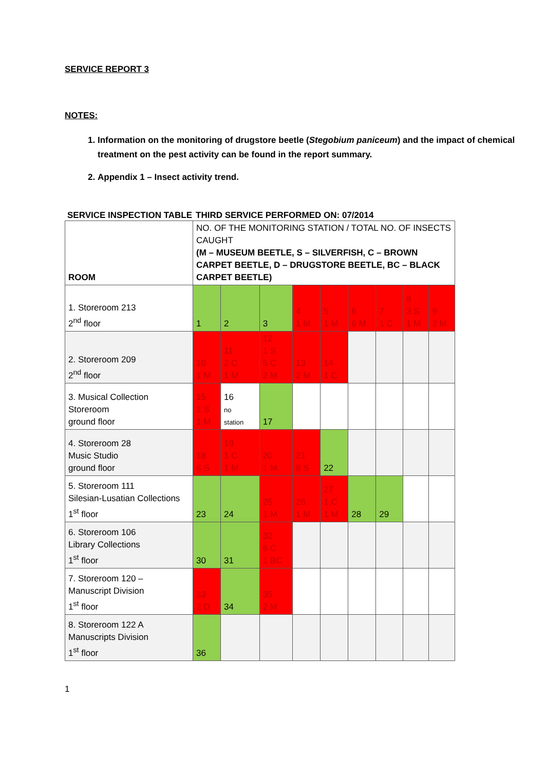SERVICE REPORT 3
NOTES:
1. Information on the monitoring of drugstore beetle (Stegobium paniceum) and the impact of chemical treatment on the pest activity can be found in the report summary.
2. Appendix 1 – Insect activity trend.
SERVICE INSPECTION TABLE THIRD SERVICE PERFORMED ON: 07/2014
| ROOM | NO. OF THE MONITORING STATION / TOTAL NO. OF INSECTS CAUGHT (M – MUSEUM BEETLE, S – SILVERFISH, C – BROWN CARPET BEETLE, D – DRUGSTORE BEETLE, BC – BLACK CARPET BEETLE) | | | | | | | | |
| --- | --- | --- | --- | --- | --- | --- | --- | --- | --- |
| 1. Storeroom 213 2<sup>nd</sup> floor | 1 | 2 | 3 | 4 1 M | 5 1 M | 6 6 M | 7 1 C | 8 3 S 1 M | 9 2 M |
| 2. Storeroom 209 2<sup>nd</sup> floor | 10 1 M | 11 2 C 1 M | 12 1 S 5 C 2 M | 13 2 M | 14 1 C | | | | |
| 3. Musical Collection Storeroom ground floor | 15 1 S 1 M | 16 no station | 17 | | | | | | |
| 4. Storeroom 28 Music Studio ground floor | 18 6 S | 19 1 C 1 M | 20 1 M | 21 8 S | 22 | | | | |
| 5. Storeroom 111 Silesian-Lusatian Collections 1<sup>st</sup> floor | 23 | 24 | 25 1 M | 26 1 M | 27 1 C 1 M | 28 | 29 | | |
| 6. Storeroom 106 Library Collections 1<sup>st</sup> floor | 30 | 31 | 32 6 C 1 BC | | | | | | |
| 7. Storeroom 120 – Manuscript Division 1<sup>st</sup> floor | 33 2 D | 34 | 35 2 M | | | | | | |
| 8. Storeroom 122 A Manuscripts Division 1<sup>st</sup> floor | 36 | | | | | | | | |
1